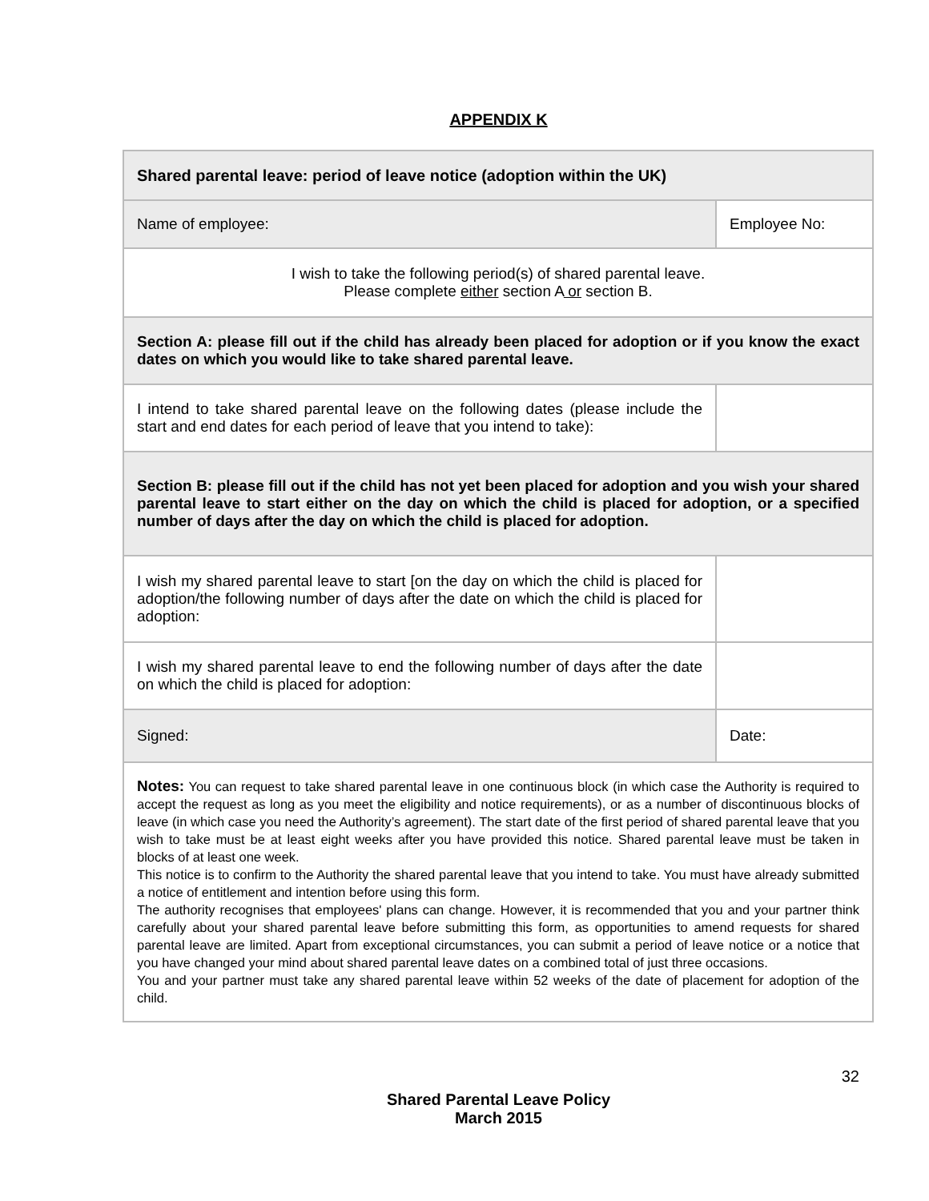APPENDIX K
| Shared parental leave: period of leave notice (adoption within the UK) | |
| Name of employee: | Employee No: |
| I wish to take the following period(s) of shared parental leave. Please complete either section A or section B. | |
| Section A: please fill out if the child has already been placed for adoption or if you know the exact dates on which you would like to take shared parental leave. | |
| I intend to take shared parental leave on the following dates (please include the start and end dates for each period of leave that you intend to take): | |
| Section B: please fill out if the child has not yet been placed for adoption and you wish your shared parental leave to start either on the day on which the child is placed for adoption, or a specified number of days after the day on which the child is placed for adoption. | |
| I wish my shared parental leave to start [on the day on which the child is placed for adoption/the following number of days after the date on which the child is placed for adoption: | |
| I wish my shared parental leave to end the following number of days after the date on which the child is placed for adoption: | |
| Signed: | Date: |
| Notes: You can request to take shared parental leave in one continuous block (in which case the Authority is required to accept the request as long as you meet the eligibility and notice requirements), or as a number of discontinuous blocks of leave (in which case you need the Authority’s agreement). The start date of the first period of shared parental leave that you wish to take must be at least eight weeks after you have provided this notice. Shared parental leave must be taken in blocks of at least one week. This notice is to confirm to the Authority the shared parental leave that you intend to take. You must have already submitted a notice of entitlement and intention before using this form. The authority recognises that employees' plans can change. However, it is recommended that you and your partner think carefully about your shared parental leave before submitting this form, as opportunities to amend requests for shared parental leave are limited. Apart from exceptional circumstances, you can submit a period of leave notice or a notice that you have changed your mind about shared parental leave dates on a combined total of just three occasions. You and your partner must take any shared parental leave within 52 weeks of the date of placement for adoption of the child. | |
32
Shared Parental Leave Policy
March 2015